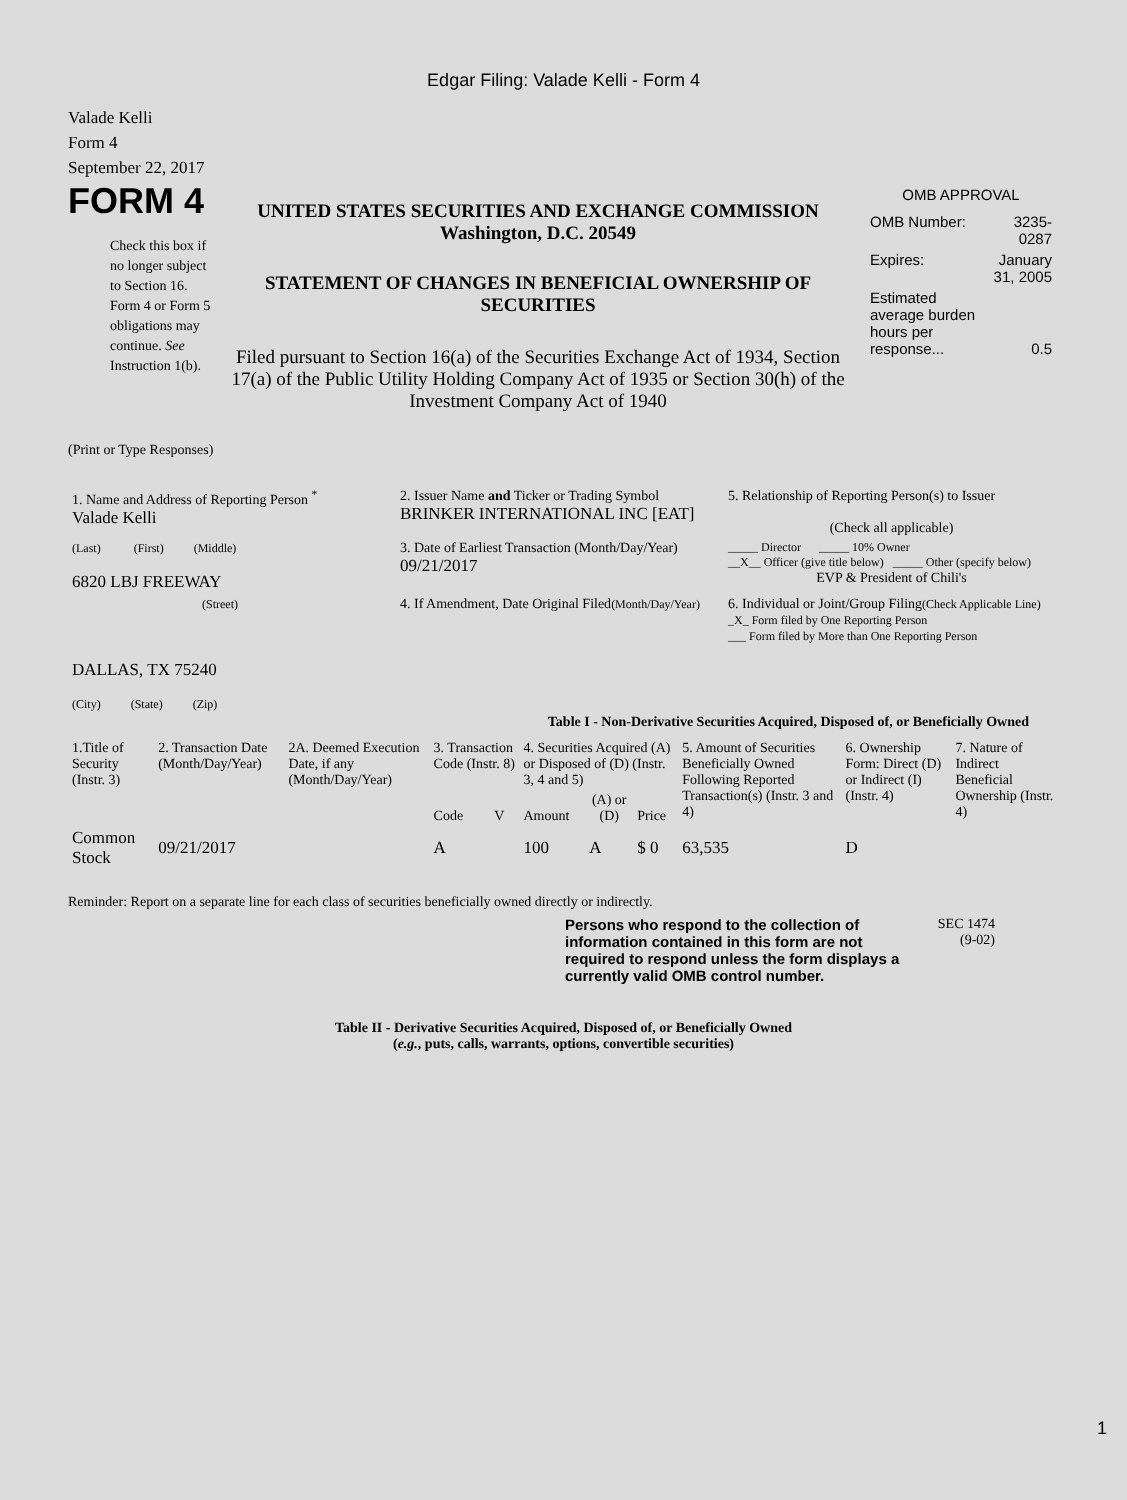Edgar Filing: Valade Kelli - Form 4
Valade Kelli
Form 4
September 22, 2017
FORM 4
Check this box if no longer subject to Section 16. Form 4 or Form 5 obligations may continue. See Instruction 1(b).
UNITED STATES SECURITIES AND EXCHANGE COMMISSION
Washington, D.C. 20549
STATEMENT OF CHANGES IN BENEFICIAL OWNERSHIP OF SECURITIES
Filed pursuant to Section 16(a) of the Securities Exchange Act of 1934, Section 17(a) of the Public Utility Holding Company Act of 1935 or Section 30(h) of the Investment Company Act of 1940
OMB APPROVAL
| OMB Number: | 3235-0287 |
| Expires: | January 31, 2005 |
| Estimated average burden hours per response... | 0.5 |
(Print or Type Responses)
| 1. Name and Address of Reporting Person <sup>*</sup> Valade Kelli | 2. Issuer Name and Ticker or Trading Symbol BRINKER INTERNATIONAL INC [EAT] | 5. Relationship of Reporting Person(s) to Issuer (Check all applicable) |
| (Last) (First) (Middle) 6820 LBJ FREEWAY | 3. Date of Earliest Transaction (Month/Day/Year) 09/21/2017 | _____ Director _____ 10% Owner __X__ Officer (give title below) _____ Other (specify below) EVP & President of Chili's |
| (Street) DALLAS, TX 75240 (City) (State) (Zip) | 4. If Amendment, Date Original Filed (Month/Day/Year) | 6. Individual or Joint/Group Filing (Check Applicable Line) _X_ Form filed by One Reporting Person ___ Form filed by More than One Reporting Person |
Table I - Non-Derivative Securities Acquired, Disposed of, or Beneficially Owned
| 1.Title of Security (Instr. 3) | 2. Transaction Date (Month/Day/Year) | 2A. Deemed Execution Date, if any (Month/Day/Year) | 3. Transaction Code (Instr. 8) | | 4. Securities Acquired (A) or Disposed of (D) (Instr. 3, 4 and 5) | | | 5. Amount of Securities Beneficially Owned Following Reported Transaction(s) (Instr. 3 and 4) | 6. Ownership Form: Direct (D) or Indirect (I) (Instr. 4) | 7. Nature of Indirect Beneficial Ownership (Instr. 4) |
| --- | --- | --- | --- | --- | --- | --- | --- | --- | --- | --- |
| | | | Code | V | Amount | (A) or (D) | Price | | | |
| Common Stock | 09/21/2017 | | A | | 100 | A | $ 0 | 63,535 | D | |
Reminder: Report on a separate line for each class of securities beneficially owned directly or indirectly.
Persons who respond to the collection of information contained in this form are not required to respond unless the form displays a currently valid OMB control number.
SEC 1474
(9-02)
Table II - Derivative Securities Acquired, Disposed of, or Beneficially Owned
(e.g., puts, calls, warrants, options, convertible securities)
1